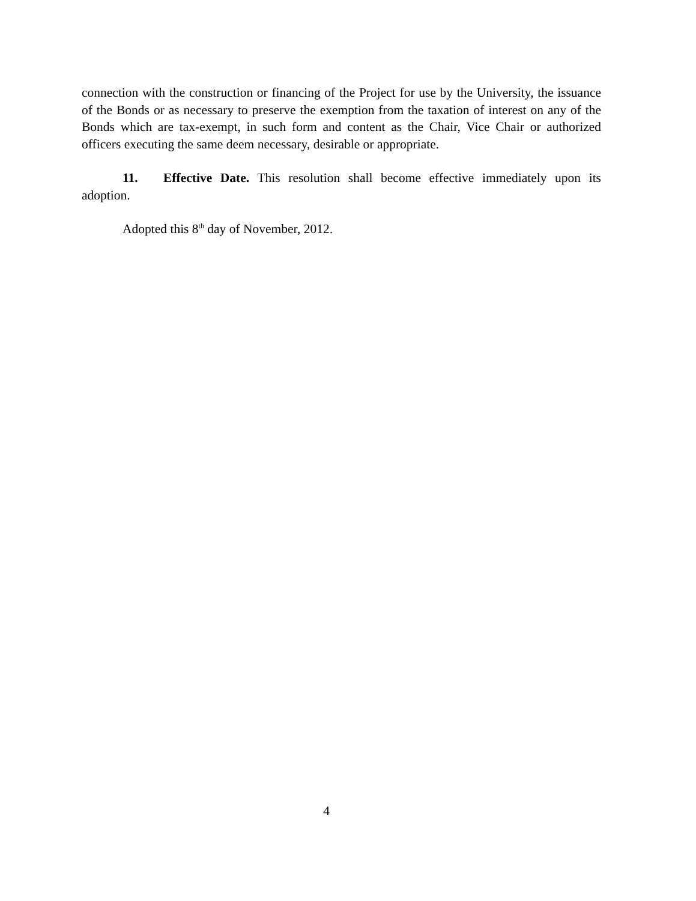connection with the construction or financing of the Project for use by the University, the issuance of the Bonds or as necessary to preserve the exemption from the taxation of interest on any of the Bonds which are tax-exempt, in such form and content as the Chair, Vice Chair or authorized officers executing the same deem necessary, desirable or appropriate.
11. Effective Date. This resolution shall become effective immediately upon its adoption.
Adopted this 8<sup>th</sup> day of November, 2012.
4